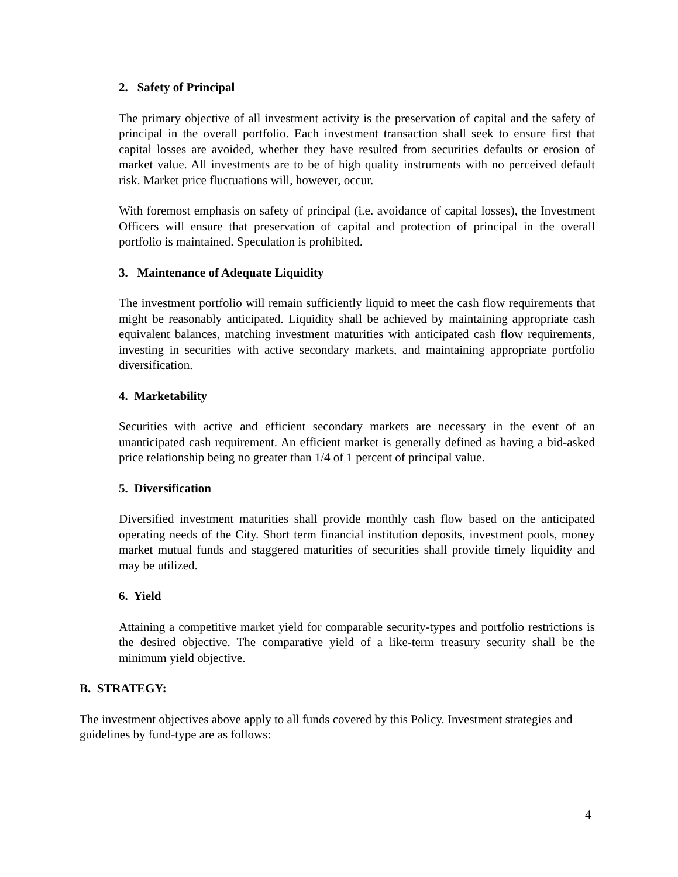2. Safety of Principal
The primary objective of all investment activity is the preservation of capital and the safety of principal in the overall portfolio. Each investment transaction shall seek to ensure first that capital losses are avoided, whether they have resulted from securities defaults or erosion of market value. All investments are to be of high quality instruments with no perceived default risk. Market price fluctuations will, however, occur.
With foremost emphasis on safety of principal (i.e. avoidance of capital losses), the Investment Officers will ensure that preservation of capital and protection of principal in the overall portfolio is maintained. Speculation is prohibited.
3. Maintenance of Adequate Liquidity
The investment portfolio will remain sufficiently liquid to meet the cash flow requirements that might be reasonably anticipated. Liquidity shall be achieved by maintaining appropriate cash equivalent balances, matching investment maturities with anticipated cash flow requirements, investing in securities with active secondary markets, and maintaining appropriate portfolio diversification.
4. Marketability
Securities with active and efficient secondary markets are necessary in the event of an unanticipated cash requirement. An efficient market is generally defined as having a bid-asked price relationship being no greater than 1/4 of 1 percent of principal value.
5. Diversification
Diversified investment maturities shall provide monthly cash flow based on the anticipated operating needs of the City. Short term financial institution deposits, investment pools, money market mutual funds and staggered maturities of securities shall provide timely liquidity and may be utilized.
6. Yield
Attaining a competitive market yield for comparable security-types and portfolio restrictions is the desired objective. The comparative yield of a like-term treasury security shall be the minimum yield objective.
B. STRATEGY:
The investment objectives above apply to all funds covered by this Policy. Investment strategies and guidelines by fund-type are as follows:
4